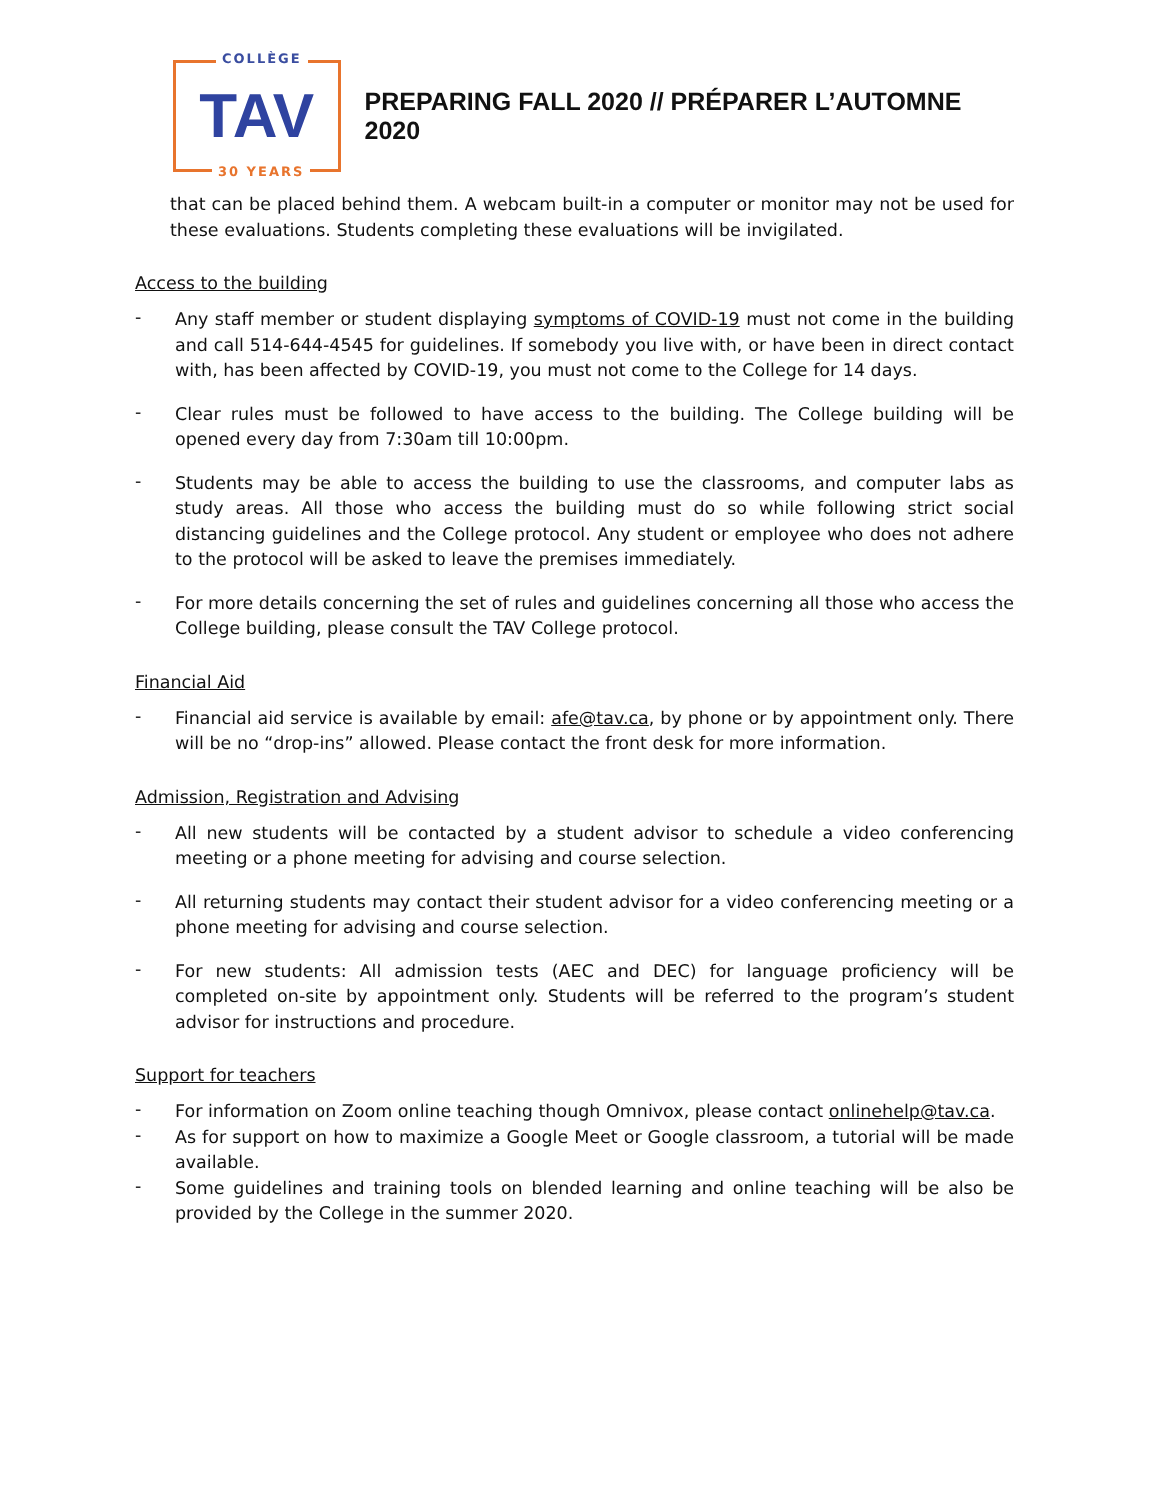COLLÈGE
TAV
30 YEARS
PREPARING FALL 2020 // PRÉPARER L’AUTOMNE 2020
that can be placed behind them. A webcam built-in a computer or monitor may not be used for these evaluations. Students completing these evaluations will be invigilated.
Access to the building
-
Any staff member or student displaying symptoms of COVID-19 must not come in the building and call 514-644-4545 for guidelines. If somebody you live with, or have been in direct contact with, has been affected by COVID-19, you must not come to the College for 14 days.
-
Clear rules must be followed to have access to the building. The College building will be opened every day from 7:30am till 10:00pm.
-
Students may be able to access the building to use the classrooms, and computer labs as study areas. All those who access the building must do so while following strict social distancing guidelines and the College protocol. Any student or employee who does not adhere to the protocol will be asked to leave the premises immediately.
-
For more details concerning the set of rules and guidelines concerning all those who access the College building, please consult the TAV College protocol.
Financial Aid
-
Financial aid service is available by email: afe@tav.ca, by phone or by appointment only. There will be no “drop-ins” allowed. Please contact the front desk for more information.
Admission, Registration and Advising
-
All new students will be contacted by a student advisor to schedule a video conferencing meeting or a phone meeting for advising and course selection.
-
All returning students may contact their student advisor for a video conferencing meeting or a phone meeting for advising and course selection.
-
For new students: All admission tests (AEC and DEC) for language proficiency will be completed on-site by appointment only. Students will be referred to the program’s student advisor for instructions and procedure.
Support for teachers
-
For information on Zoom online teaching though Omnivox, please contact onlinehelp@tav.ca.
-
As for support on how to maximize a Google Meet or Google classroom, a tutorial will be made available.
-
Some guidelines and training tools on blended learning and online teaching will be also be provided by the College in the summer 2020.